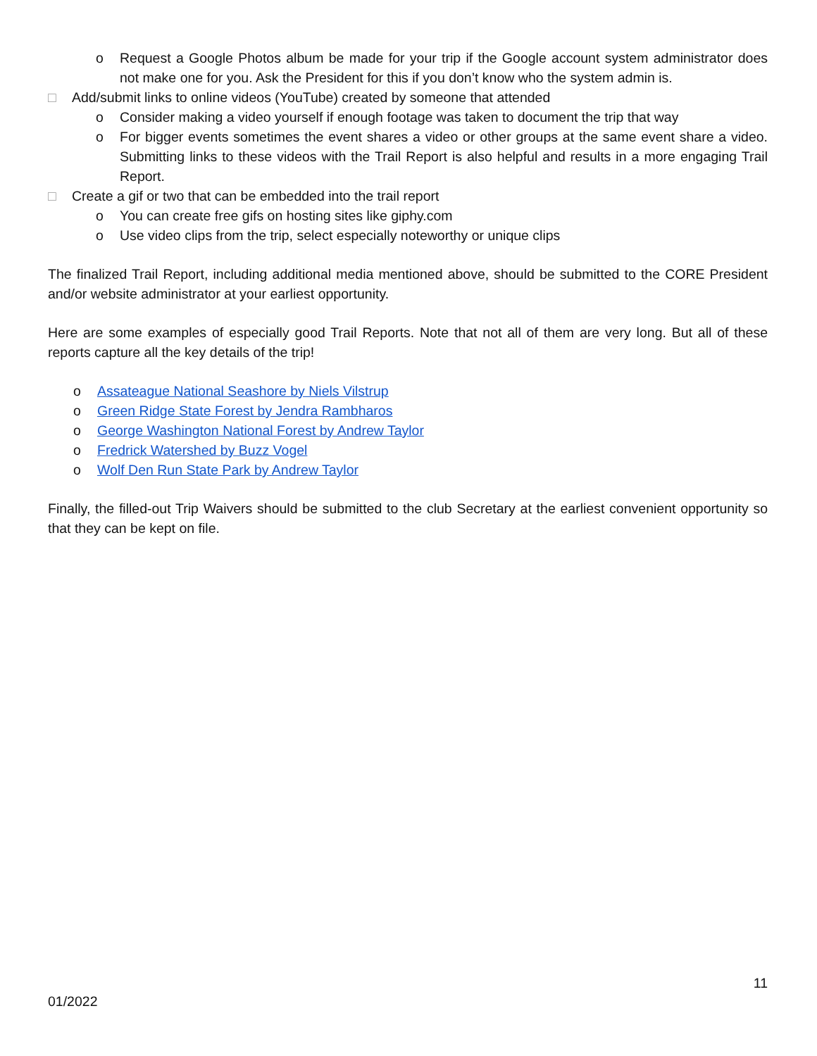o Request a Google Photos album be made for your trip if the Google account system administrator does not make one for you. Ask the President for this if you don’t know who the system admin is.
□ Add/submit links to online videos (YouTube) created by someone that attended
o Consider making a video yourself if enough footage was taken to document the trip that way
o For bigger events sometimes the event shares a video or other groups at the same event share a video. Submitting links to these videos with the Trail Report is also helpful and results in a more engaging Trail Report.
□ Create a gif or two that can be embedded into the trail report
o You can create free gifs on hosting sites like giphy.com
o Use video clips from the trip, select especially noteworthy or unique clips
The finalized Trail Report, including additional media mentioned above, should be submitted to the CORE President and/or website administrator at your earliest opportunity.
Here are some examples of especially good Trail Reports. Note that not all of them are very long. But all of these reports capture all the key details of the trip!
o Assateague National Seashore by Niels Vilstrup
o Green Ridge State Forest by Jendra Rambharos
o George Washington National Forest by Andrew Taylor
o Fredrick Watershed by Buzz Vogel
o Wolf Den Run State Park by Andrew Taylor
Finally, the filled-out Trip Waivers should be submitted to the club Secretary at the earliest convenient opportunity so that they can be kept on file.
11
01/2022